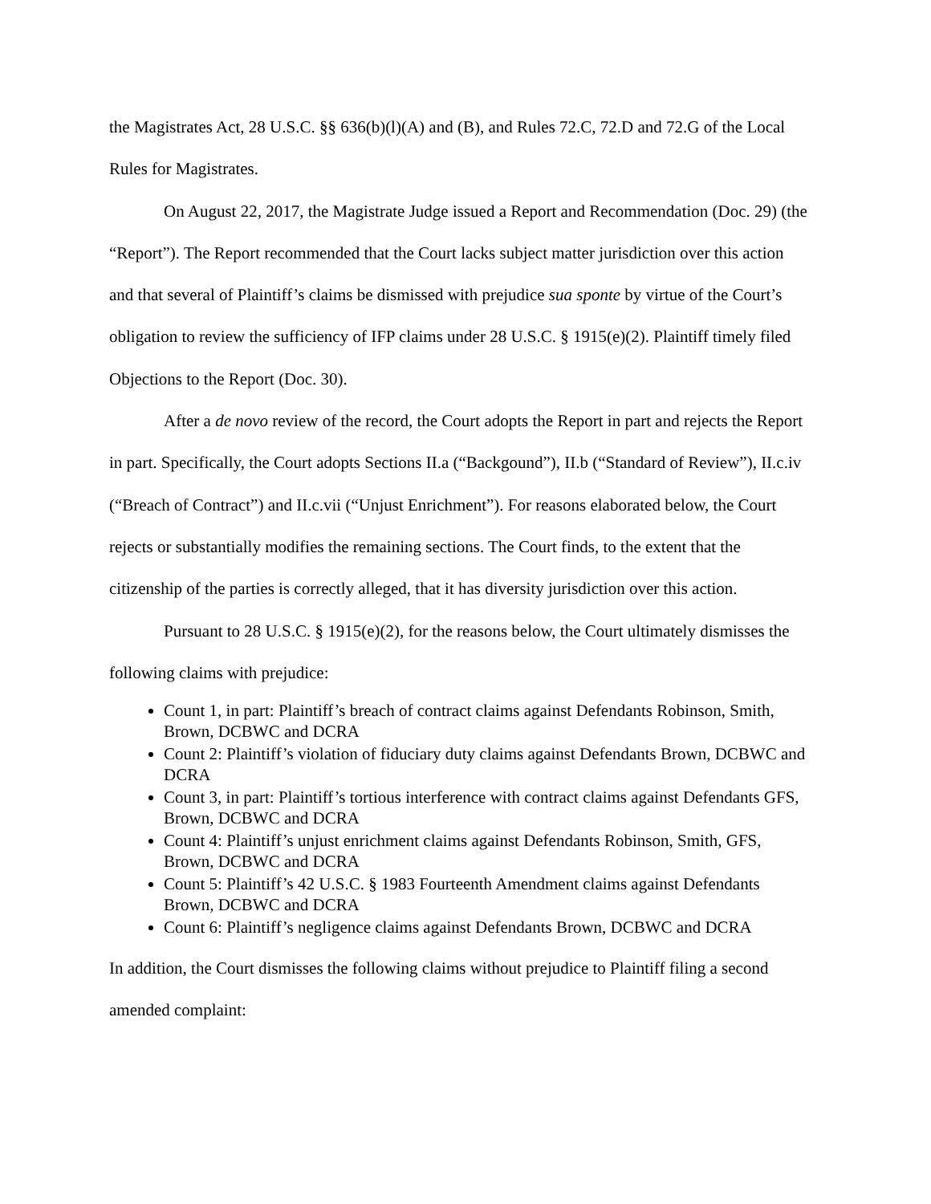the Magistrates Act, 28 U.S.C. §§ 636(b)(l)(A) and (B), and Rules 72.C, 72.D and 72.G of the Local Rules for Magistrates.
On August 22, 2017, the Magistrate Judge issued a Report and Recommendation (Doc. 29) (the “Report”). The Report recommended that the Court lacks subject matter jurisdiction over this action and that several of Plaintiff’s claims be dismissed with prejudice sua sponte by virtue of the Court’s obligation to review the sufficiency of IFP claims under 28 U.S.C. § 1915(e)(2). Plaintiff timely filed Objections to the Report (Doc. 30).
After a de novo review of the record, the Court adopts the Report in part and rejects the Report in part. Specifically, the Court adopts Sections II.a (“Backgound”), II.b (“Standard of Review”), II.c.iv (“Breach of Contract”) and II.c.vii (“Unjust Enrichment”). For reasons elaborated below, the Court rejects or substantially modifies the remaining sections. The Court finds, to the extent that the citizenship of the parties is correctly alleged, that it has diversity jurisdiction over this action.
Pursuant to 28 U.S.C. § 1915(e)(2), for the reasons below, the Court ultimately dismisses the following claims with prejudice:
Count 1, in part: Plaintiff’s breach of contract claims against Defendants Robinson, Smith, Brown, DCBWC and DCRA
Count 2: Plaintiff’s violation of fiduciary duty claims against Defendants Brown, DCBWC and DCRA
Count 3, in part: Plaintiff’s tortious interference with contract claims against Defendants GFS, Brown, DCBWC and DCRA
Count 4: Plaintiff’s unjust enrichment claims against Defendants Robinson, Smith, GFS, Brown, DCBWC and DCRA
Count 5: Plaintiff’s 42 U.S.C. § 1983 Fourteenth Amendment claims against Defendants Brown, DCBWC and DCRA
Count 6: Plaintiff’s negligence claims against Defendants Brown, DCBWC and DCRA
In addition, the Court dismisses the following claims without prejudice to Plaintiff filing a second amended complaint: